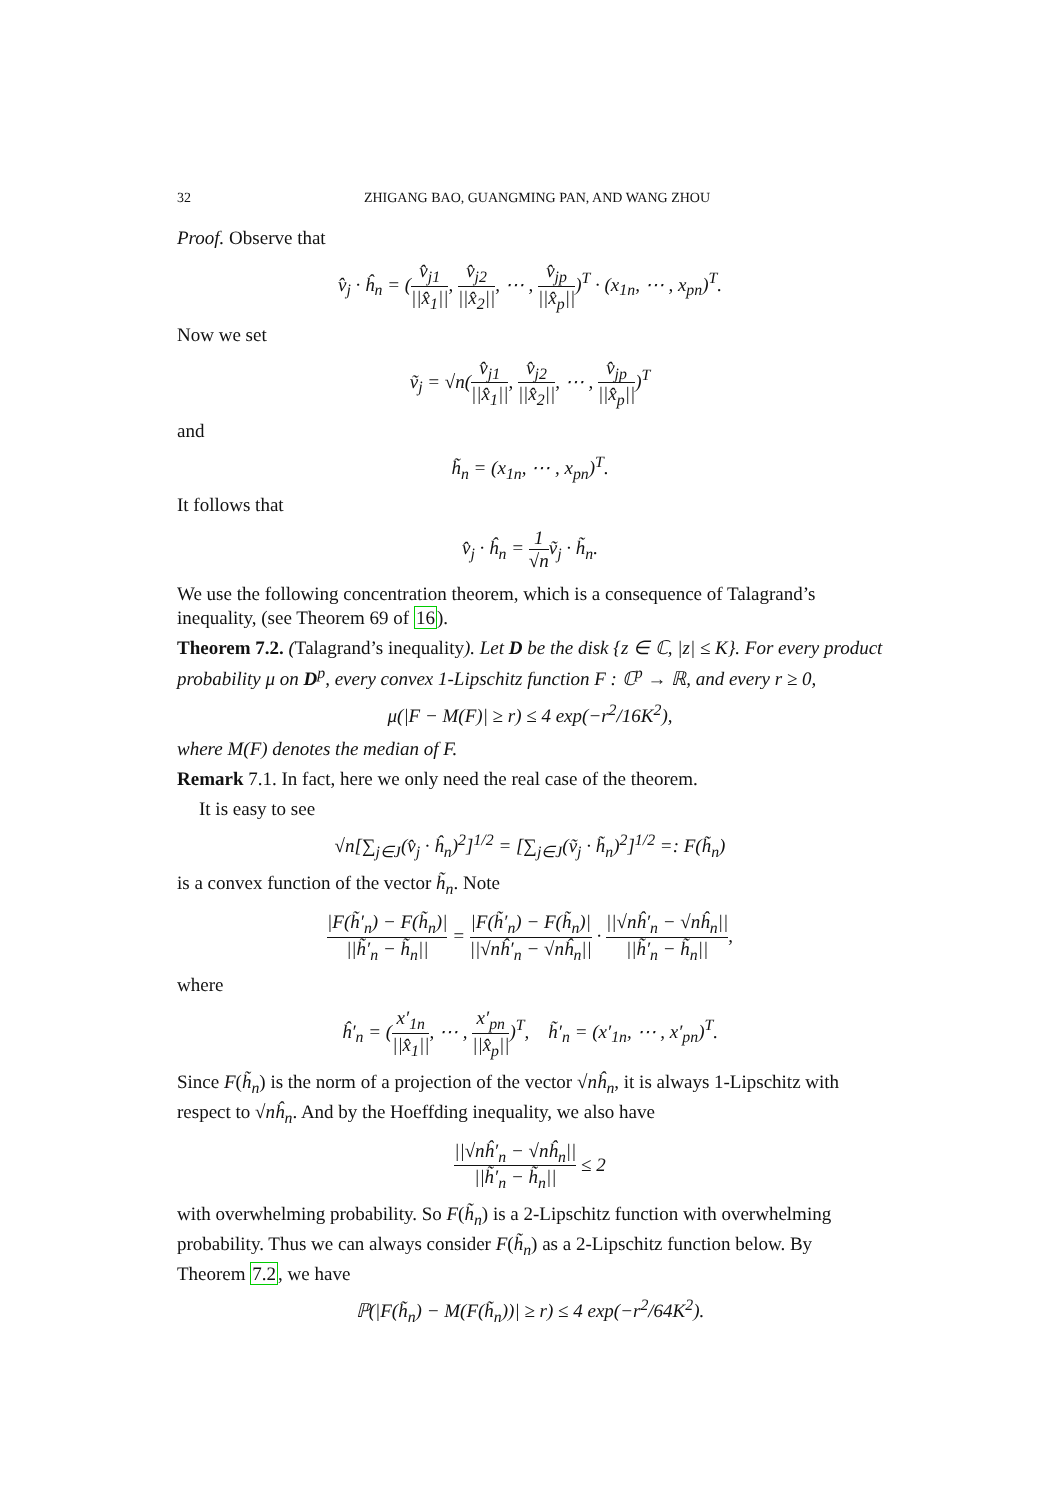32 ZHIGANG BAO, GUANGMING PAN, AND WANG ZHOU
Proof. Observe that
v̂<sub>j</sub> · ĥ<sub>n</sub> = (v̂<sub>j1</sub> ||x̂<sub>1</sub>||, v̂<sub>j2</sub> ||x̂<sub>2</sub>||, ⋯ , v̂<sub>jp</sub> ||x̂<sub>p</sub>||)<sup>T</sup> · (x<sub>1n</sub>, ⋯ , x<sub>pn</sub>)<sup>T</sup>.
Now we set
ṽ<sub>j</sub> = √n(v̂<sub>j1</sub> ||x̂<sub>1</sub>||, v̂<sub>j2</sub> ||x̂<sub>2</sub>||, ⋯ , v̂<sub>jp</sub> ||x̂<sub>p</sub>||)<sup>T</sup>
and
h̃<sub>n</sub> = (x<sub>1n</sub>, ⋯ , x<sub>pn</sub>)<sup>T</sup>.
It follows that
v̂<sub>j</sub> · ĥ<sub>n</sub> = 1 √nṽ<sub>j</sub> · h̃<sub>n</sub>.
We use the following concentration theorem, which is a consequence of Talagrand’s inequality, (see Theorem 69 of 16).
Theorem 7.2. (Talagrand’s inequality). Let D be the disk {z ∈ ℂ, |z| ≤ K}. For every product probability μ on D<sup>p</sup>, every convex 1-Lipschitz function F : ℂ<sup>p</sup> → ℝ, and every r ≥ 0,
μ(|F − M(F)| ≥ r) ≤ 4 exp(−r<sup>2</sup>/16K<sup>2</sup>),
where M(F) denotes the median of F.
Remark 7.1. In fact, here we only need the real case of the theorem.
It is easy to see
√n[∑<sub>j∈J</sub>(v̂<sub>j</sub> · ĥ<sub>n</sub>)<sup>2</sup>]<sup>1/2</sup> = [∑<sub>j∈J</sub>(ṽ<sub>j</sub> · h̃<sub>n</sub>)<sup>2</sup>]<sup>1/2</sup> =: F(h̃<sub>n</sub>)
is a convex function of the vector h̃<sub>n</sub>. Note
|F(h̃′<sub>n</sub>) − F(h̃<sub>n</sub>)| ||h̃′<sub>n</sub> − h̃<sub>n</sub>|| = |F(h̃′<sub>n</sub>) − F(h̃<sub>n</sub>)| ||√nĥ′<sub>n</sub> − √nĥ<sub>n</sub>|| · ||√nĥ′<sub>n</sub> − √nĥ<sub>n</sub>|| ||h̃′<sub>n</sub> − h̃<sub>n</sub>||,
where
ĥ′<sub>n</sub> = (x′<sub>1n</sub> ||x̂<sub>1</sub>||, ⋯ , x′<sub>pn</sub> ||x̂<sub>p</sub>||)<sup>T</sup>, h̃′<sub>n</sub> = (x′<sub>1n</sub>, ⋯ , x′<sub>pn</sub>)<sup>T</sup>.
Since F(h̃<sub>n</sub>) is the norm of a projection of the vector √nĥ<sub>n</sub>, it is always 1-Lipschitz with respect to √nĥ<sub>n</sub>. And by the Hoeffding inequality, we also have
||√nĥ′<sub>n</sub> − √nĥ<sub>n</sub>|| ||h̃′<sub>n</sub> − h̃<sub>n</sub>|| ≤ 2
with overwhelming probability. So F(h̃<sub>n</sub>) is a 2-Lipschitz function with overwhelming probability. Thus we can always consider F(h̃<sub>n</sub>) as a 2-Lipschitz function below. By Theorem 7.2, we have
ℙ(|F(h̃<sub>n</sub>) − M(F(h̃<sub>n</sub>))| ≥ r) ≤ 4 exp(−r<sup>2</sup>/64K<sup>2</sup>).